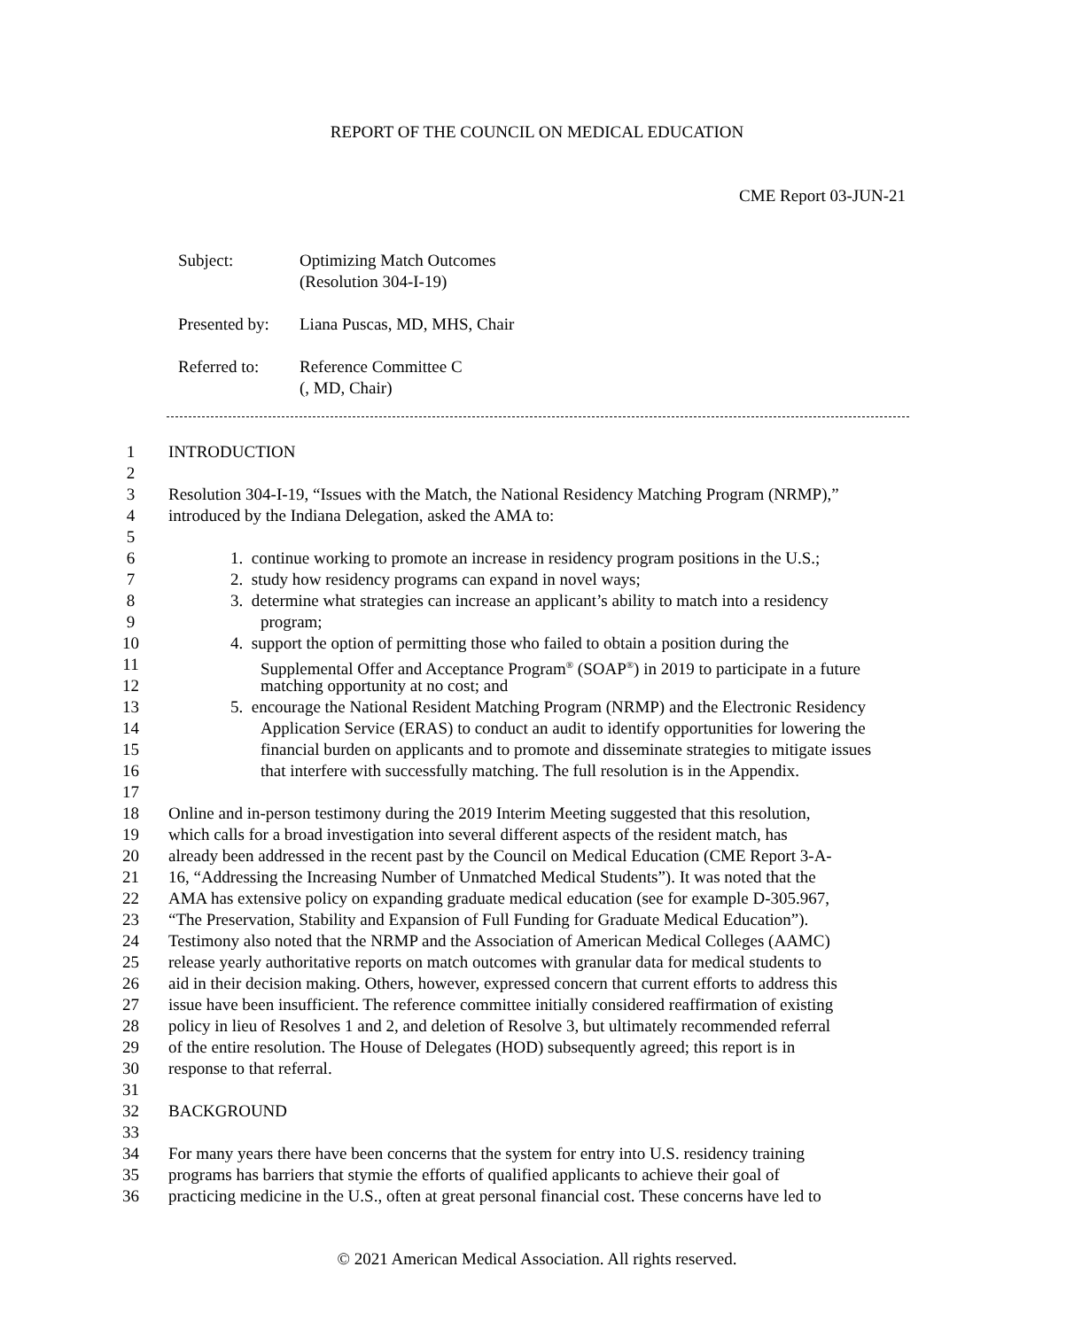REPORT OF THE COUNCIL ON MEDICAL EDUCATION
CME Report 03-JUN-21
Subject: Optimizing Match Outcomes
(Resolution 304-I-19)
Presented by: Liana Puscas, MD, MHS, Chair
Referred to: Reference Committee C
(, MD, Chair)
1 INTRODUCTION
2
3 Resolution 304-I-19, “Issues with the Match, the National Residency Matching Program (NRMP),”
4 introduced by the Indiana Delegation, asked the AMA to:
5
6 1. continue working to promote an increase in residency program positions in the U.S.;
7 2. study how residency programs can expand in novel ways;
8 3. determine what strategies can increase an applicant’s ability to match into a residency
9 program;
10 4. support the option of permitting those who failed to obtain a position during the
11 Supplemental Offer and Acceptance Program<sup>®</sup> (SOAP<sup>®</sup>) in 2019 to participate in a future
12 matching opportunity at no cost; and
13 5. encourage the National Resident Matching Program (NRMP) and the Electronic Residency
14 Application Service (ERAS) to conduct an audit to identify opportunities for lowering the
15 financial burden on applicants and to promote and disseminate strategies to mitigate issues
16 that interfere with successfully matching. The full resolution is in the Appendix.
17
18 Online and in-person testimony during the 2019 Interim Meeting suggested that this resolution,
19 which calls for a broad investigation into several different aspects of the resident match, has
20 already been addressed in the recent past by the Council on Medical Education (CME Report 3-A-
21 16, “Addressing the Increasing Number of Unmatched Medical Students”). It was noted that the
22 AMA has extensive policy on expanding graduate medical education (see for example D-305.967,
23 “The Preservation, Stability and Expansion of Full Funding for Graduate Medical Education”).
24 Testimony also noted that the NRMP and the Association of American Medical Colleges (AAMC)
25 release yearly authoritative reports on match outcomes with granular data for medical students to
26 aid in their decision making. Others, however, expressed concern that current efforts to address this
27 issue have been insufficient. The reference committee initially considered reaffirmation of existing
28 policy in lieu of Resolves 1 and 2, and deletion of Resolve 3, but ultimately recommended referral
29 of the entire resolution. The House of Delegates (HOD) subsequently agreed; this report is in
30 response to that referral.
31
32 BACKGROUND
33
34 For many years there have been concerns that the system for entry into U.S. residency training
35 programs has barriers that stymie the efforts of qualified applicants to achieve their goal of
36 practicing medicine in the U.S., often at great personal financial cost. These concerns have led to
© 2021 American Medical Association. All rights reserved.